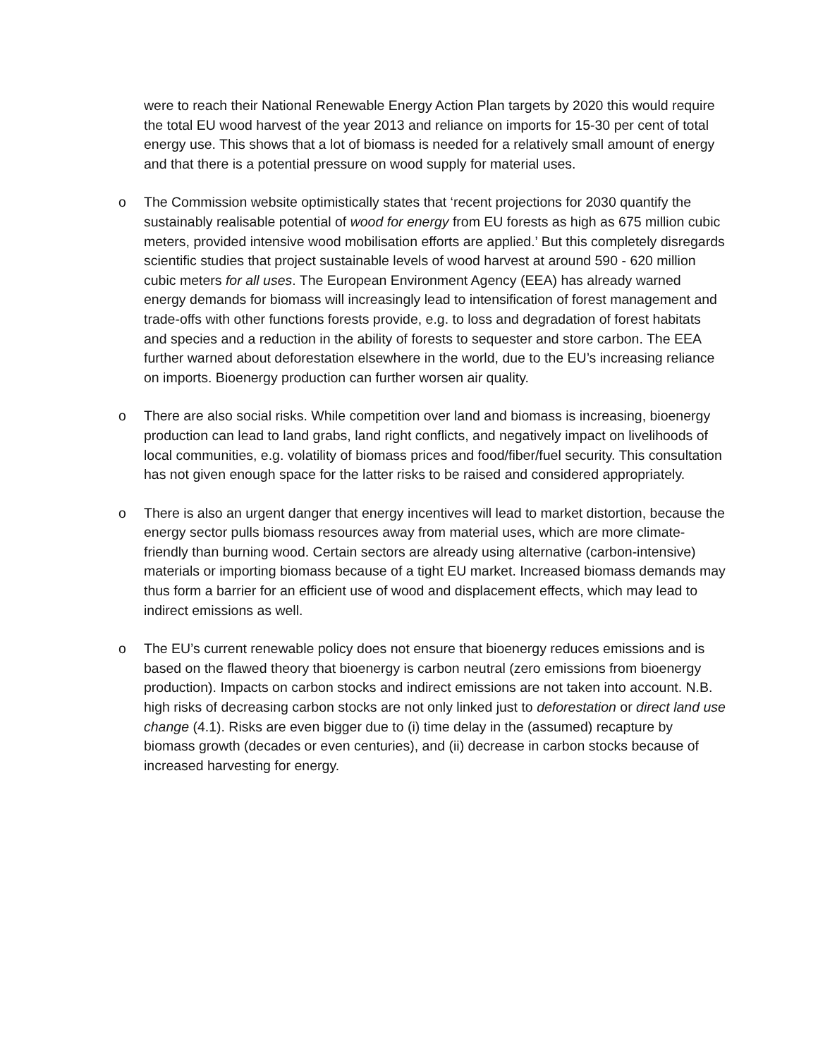were to reach their National Renewable Energy Action Plan targets by 2020 this would require the total EU wood harvest of the year 2013 and reliance on imports for 15-30 per cent of total energy use. This shows that a lot of biomass is needed for a relatively small amount of energy and that there is a potential pressure on wood supply for material uses.
o The Commission website optimistically states that ‘recent projections for 2030 quantify the sustainably realisable potential of wood for energy from EU forests as high as 675 million cubic meters, provided intensive wood mobilisation efforts are applied.’ But this completely disregards scientific studies that project sustainable levels of wood harvest at around 590 - 620 million cubic meters for all uses. The European Environment Agency (EEA) has already warned energy demands for biomass will increasingly lead to intensification of forest management and trade-offs with other functions forests provide, e.g. to loss and degradation of forest habitats and species and a reduction in the ability of forests to sequester and store carbon. The EEA further warned about deforestation elsewhere in the world, due to the EU’s increasing reliance on imports. Bioenergy production can further worsen air quality.
o There are also social risks. While competition over land and biomass is increasing, bioenergy production can lead to land grabs, land right conflicts, and negatively impact on livelihoods of local communities, e.g. volatility of biomass prices and food/fiber/fuel security. This consultation has not given enough space for the latter risks to be raised and considered appropriately.
o There is also an urgent danger that energy incentives will lead to market distortion, because the energy sector pulls biomass resources away from material uses, which are more climate-friendly than burning wood. Certain sectors are already using alternative (carbon-intensive) materials or importing biomass because of a tight EU market. Increased biomass demands may thus form a barrier for an efficient use of wood and displacement effects, which may lead to indirect emissions as well.
o The EU’s current renewable policy does not ensure that bioenergy reduces emissions and is based on the flawed theory that bioenergy is carbon neutral (zero emissions from bioenergy production). Impacts on carbon stocks and indirect emissions are not taken into account. N.B. high risks of decreasing carbon stocks are not only linked just to deforestation or direct land use change (4.1). Risks are even bigger due to (i) time delay in the (assumed) recapture by biomass growth (decades or even centuries), and (ii) decrease in carbon stocks because of increased harvesting for energy.